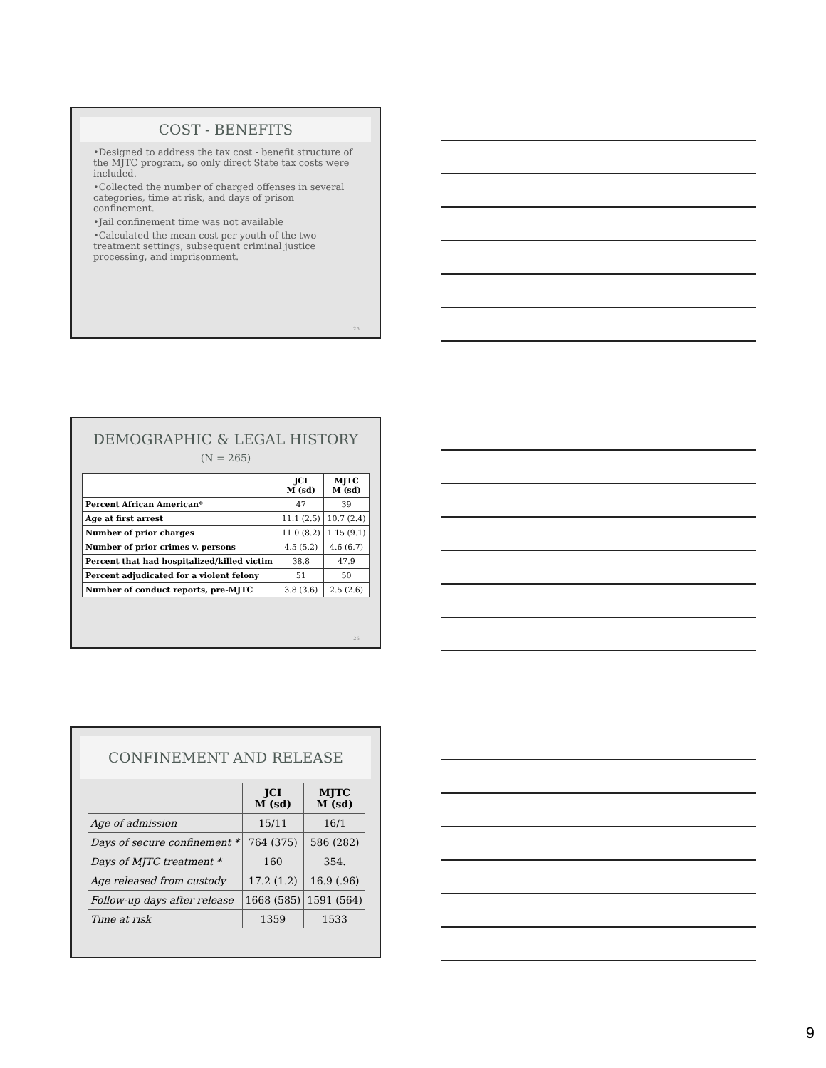COST - BENEFITS
•Designed to address the tax cost - benefit structure of the MJTC program, so only direct State tax costs were included.
•Collected the number of charged offenses in several categories, time at risk, and days of prison confinement.
•Jail confinement time was not available
•Calculated the mean cost per youth of the two treatment settings, subsequent criminal justice processing, and imprisonment.
25
DEMOGRAPHIC & LEGAL HISTORY
(N = 265)
| | JCI M (sd) | MJTC M (sd) |
| --- | --- | --- |
| Percent African American* | 47 | 39 |
| Age at first arrest | 11.1 (2.5) | 10.7 (2.4) |
| Number of prior charges | 11.0 (8.2) | 1 15 (9.1) |
| Number of prior crimes v. persons | 4.5 (5.2) | 4.6 (6.7) |
| Percent that had hospitalized/killed victim | 38.8 | 47.9 |
| Percent adjudicated for a violent felony | 51 | 50 |
| Number of conduct reports, pre-MJTC | 3.8 (3.6) | 2.5 (2.6) |
26
CONFINEMENT AND RELEASE
| | JCI M (sd) | MJTC M (sd) |
| --- | --- | --- |
| Age of admission | 15/11 | 16/1 |
| Days of secure confinement * | 764 (375) | 586 (282) |
| Days of MJTC treatment * | 160 | 354. |
| Age released from custody | 17.2 (1.2) | 16.9 (.96) |
| Follow-up days after release | 1668 (585) | 1591 (564) |
| Time at risk | 1359 | 1533 |
9